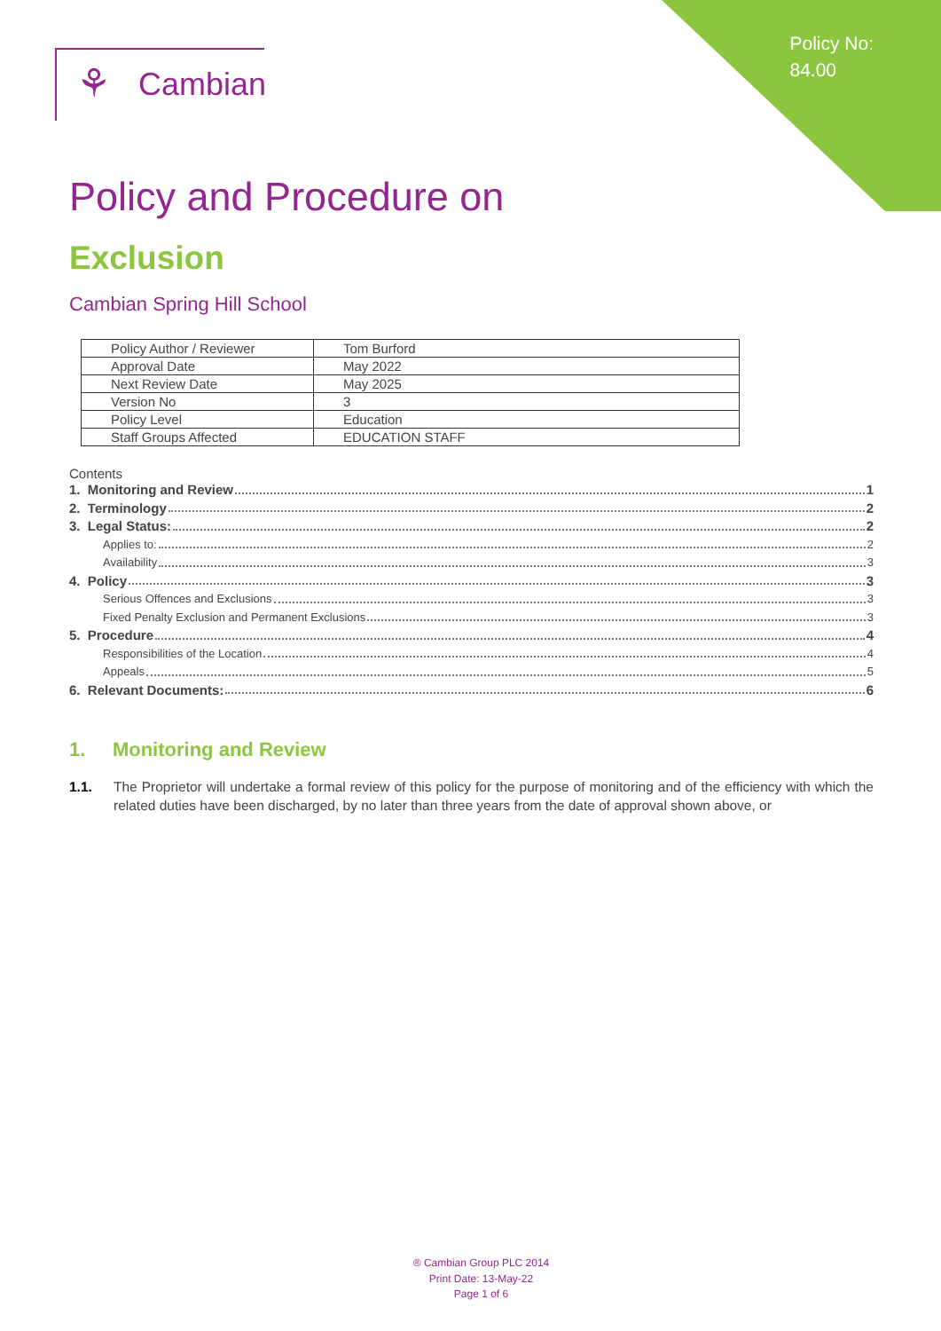Policy No:
84.00
⚘ Cambian
Policy and Procedure on
Exclusion
Cambian Spring Hill School
| Policy Author / Reviewer | Tom Burford |
| Approval Date | May 2022 |
| Next Review Date | May 2025 |
| Version No | 3 |
| Policy Level | Education |
| Staff Groups Affected | EDUCATION STAFF |
Contents
1. Monitoring and Review 1
2. Terminology 2
3. Legal Status: 2
Applies to: 2
Availability 3
4. Policy 3
Serious Offences and Exclusions 3
Fixed Penalty Exclusion and Permanent Exclusions 3
5. Procedure 4
Responsibilities of the Location 4
Appeals 5
6. Relevant Documents: 6
1. Monitoring and Review
1.1. The Proprietor will undertake a formal review of this policy for the purpose of monitoring and of the efficiency with which the related duties have been discharged, by no later than three years from the date of approval shown above, or
® Cambian Group PLC 2014
Print Date: 13-May-22
Page 1 of 6